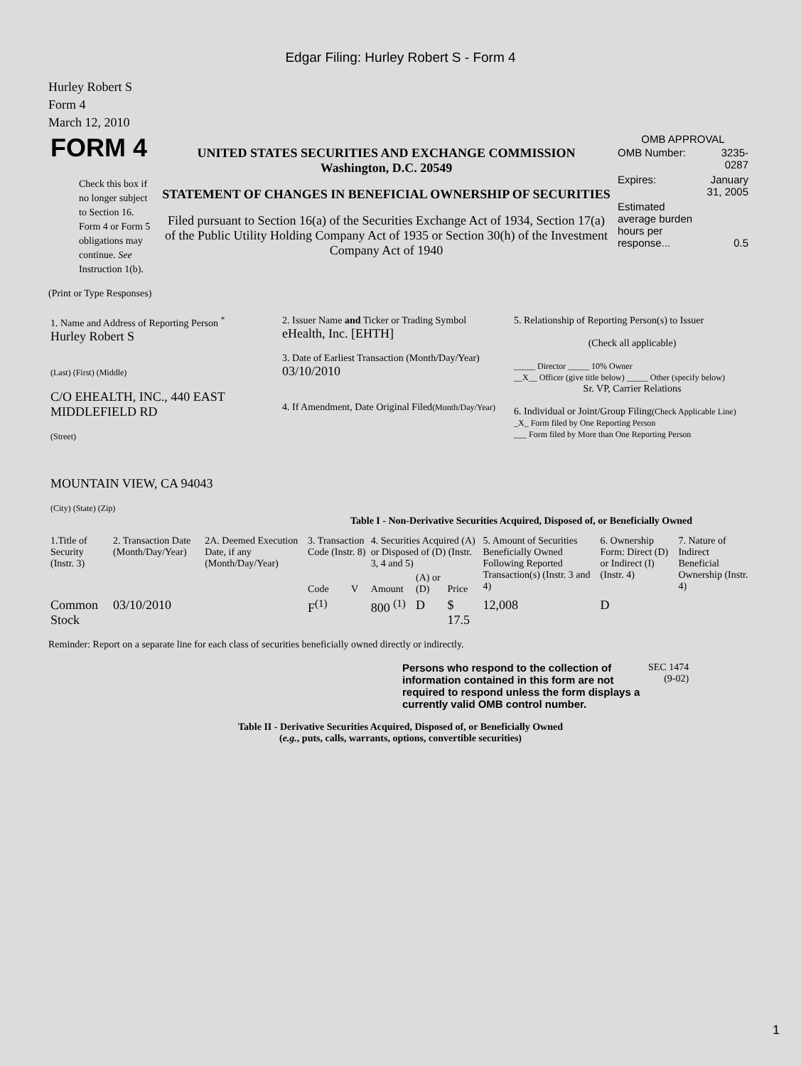Edgar Filing: Hurley Robert S - Form 4
Hurley Robert S
Form 4
March 12, 2010
| FORM 4 Check this box if no longer subject to Section 16. Form 4 or Form 5 obligations may continue. See Instruction 1(b). | UNITED STATES SECURITIES AND EXCHANGE COMMISSION Washington, D.C. 20549 STATEMENT OF CHANGES IN BENEFICIAL OWNERSHIP OF SECURITIES Filed pursuant to Section 16(a) of the Securities Exchange Act of 1934, Section 17(a) of the Public Utility Holding Company Act of 1935 or Section 30(h) of the Investment Company Act of 1940 | OMB APPROVAL / OMB Number: / 3235-0287 / / Expires: / January 31, 2005 / / Estimated average burden hours per response... / 0.5 / |
(Print or Type Responses)
| 1. Name and Address of Reporting Person <sup>*</sup> Hurley Robert S (Last) (First) (Middle) C/O EHEALTH, INC., 440 EAST MIDDLEFIELD RD (Street) MOUNTAIN VIEW, CA 94043 (City) (State) (Zip) | 2. Issuer Name and Ticker or Trading Symbol eHealth, Inc. [EHTH] 3. Date of Earliest Transaction (Month/Day/Year) 03/10/2010 4. If Amendment, Date Original Filed (Month/Day/Year) | 5. Relationship of Reporting Person(s) to Issuer (Check all applicable) _____ Director _____ 10% Owner __X__ Officer (give title below) _____ Other (specify below) Sr. VP, Carrier Relations 6. Individual or Joint/Group Filing (Check Applicable Line) _X_ Form filed by One Reporting Person ___ Form filed by More than One Reporting Person |
Table I - Non-Derivative Securities Acquired, Disposed of, or Beneficially Owned
| 1.Title of Security (Instr. 3) | 2. Transaction Date (Month/Day/Year) | 2A. Deemed Execution Date, if any (Month/Day/Year) | 3. Transaction Code (Instr. 8) | | 4. Securities Acquired (A) or Disposed of (D) (Instr. 3, 4 and 5) | | | 5. Amount of Securities Beneficially Owned Following Reported Transaction(s) (Instr. 3 and 4) | 6. Ownership Form: Direct (D) or Indirect (I) (Instr. 4) | 7. Nature of Indirect Beneficial Ownership (Instr. 4) |
| --- | --- | --- | --- | --- | --- | --- | --- | --- | --- | --- |
| | | | Code | V | Amount | (A) or (D) | Price | | | |
| Common Stock | 03/10/2010 | | F<sup>(1)</sup> | | 800 <sup>(1)</sup> | D | $ 17.5 | 12,008 | D | |
Reminder: Report on a separate line for each class of securities beneficially owned directly or indirectly.
| Persons who respond to the collection of information contained in this form are not required to respond unless the form displays a currently valid OMB control number. | SEC 1474 (9-02) |
Table II - Derivative Securities Acquired, Disposed of, or Beneficially Owned
(e.g., puts, calls, warrants, options, convertible securities)
1